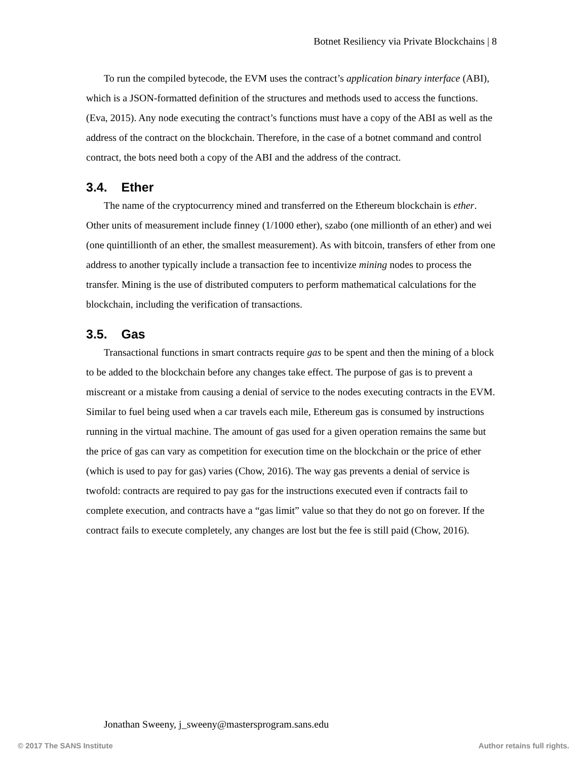Botnet Resiliency via Private Blockchains | 8
To run the compiled bytecode, the EVM uses the contract’s application binary interface (ABI), which is a JSON-formatted definition of the structures and methods used to access the functions. (Eva, 2015). Any node executing the contract’s functions must have a copy of the ABI as well as the address of the contract on the blockchain. Therefore, in the case of a botnet command and control contract, the bots need both a copy of the ABI and the address of the contract.
3.4. Ether
The name of the cryptocurrency mined and transferred on the Ethereum blockchain is ether. Other units of measurement include finney (1/1000 ether), szabo (one millionth of an ether) and wei (one quintillionth of an ether, the smallest measurement). As with bitcoin, transfers of ether from one address to another typically include a transaction fee to incentivize mining nodes to process the transfer. Mining is the use of distributed computers to perform mathematical calculations for the blockchain, including the verification of transactions.
3.5. Gas
Transactional functions in smart contracts require gas to be spent and then the mining of a block to be added to the blockchain before any changes take effect. The purpose of gas is to prevent a miscreant or a mistake from causing a denial of service to the nodes executing contracts in the EVM. Similar to fuel being used when a car travels each mile, Ethereum gas is consumed by instructions running in the virtual machine. The amount of gas used for a given operation remains the same but the price of gas can vary as competition for execution time on the blockchain or the price of ether (which is used to pay for gas) varies (Chow, 2016). The way gas prevents a denial of service is twofold: contracts are required to pay gas for the instructions executed even if contracts fail to complete execution, and contracts have a “gas limit” value so that they do not go on forever. If the contract fails to execute completely, any changes are lost but the fee is still paid (Chow, 2016).
Jonathan Sweeny, j_sweeny@mastersprogram.sans.edu
© 2017 The SANS Institute Author retains full rights.